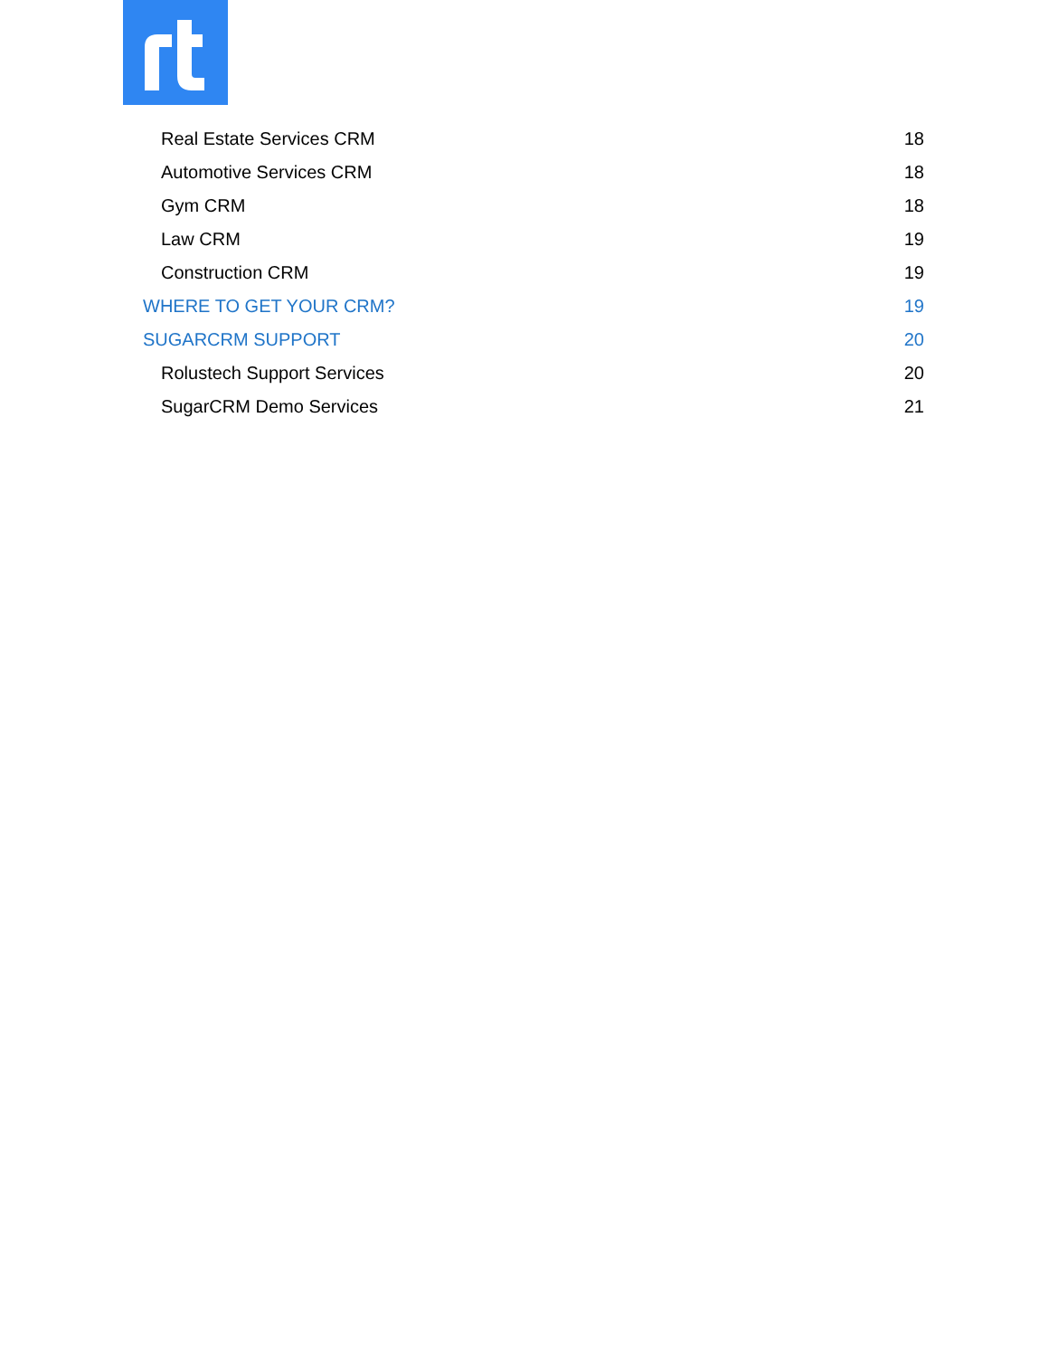Real Estate Services CRM 18
Automotive Services CRM 18
Gym CRM 18
Law CRM 19
Construction CRM 19
WHERE TO GET YOUR CRM? 19
SUGARCRM SUPPORT 20
Rolustech Support Services 20
SugarCRM Demo Services 21